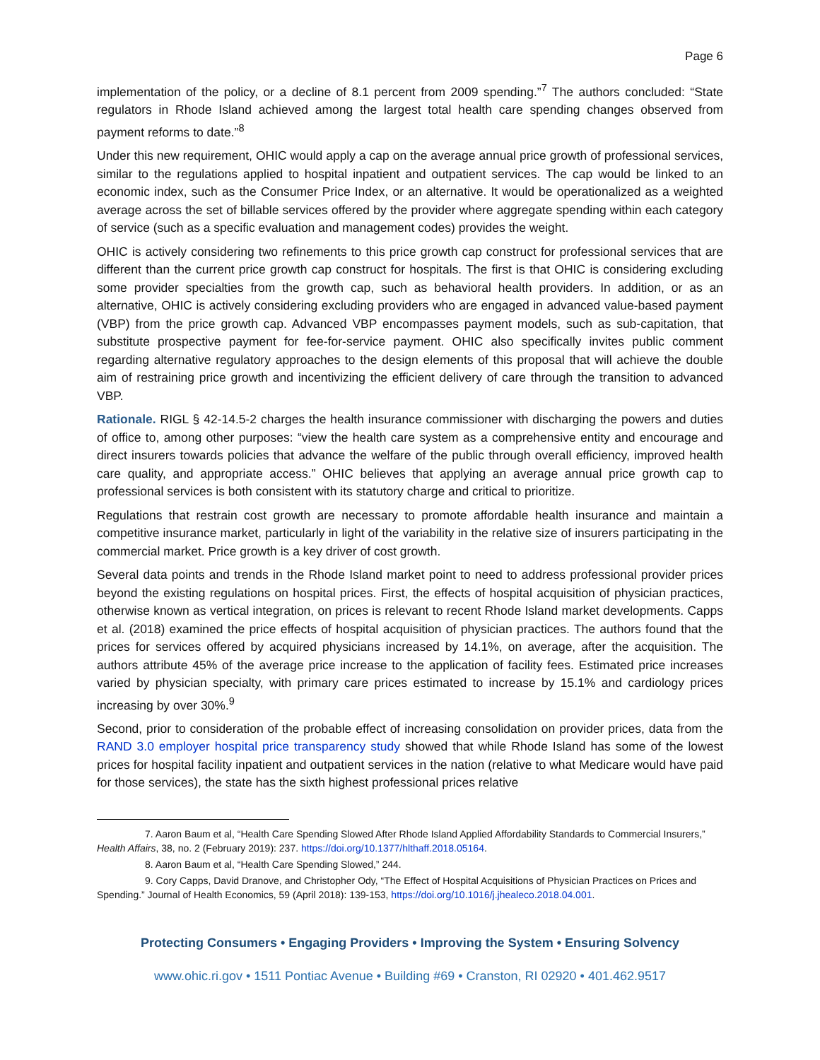Page 6
implementation of the policy, or a decline of 8.1 percent from 2009 spending.”<sup>7</sup> The authors concluded: “State regulators in Rhode Island achieved among the largest total health care spending changes observed from payment reforms to date.”<sup>8</sup>
Under this new requirement, OHIC would apply a cap on the average annual price growth of professional services, similar to the regulations applied to hospital inpatient and outpatient services. The cap would be linked to an economic index, such as the Consumer Price Index, or an alternative. It would be operationalized as a weighted average across the set of billable services offered by the provider where aggregate spending within each category of service (such as a specific evaluation and management codes) provides the weight.
OHIC is actively considering two refinements to this price growth cap construct for professional services that are different than the current price growth cap construct for hospitals. The first is that OHIC is considering excluding some provider specialties from the growth cap, such as behavioral health providers. In addition, or as an alternative, OHIC is actively considering excluding providers who are engaged in advanced value-based payment (VBP) from the price growth cap. Advanced VBP encompasses payment models, such as sub-capitation, that substitute prospective payment for fee-for-service payment. OHIC also specifically invites public comment regarding alternative regulatory approaches to the design elements of this proposal that will achieve the double aim of restraining price growth and incentivizing the efficient delivery of care through the transition to advanced VBP.
Rationale. RIGL § 42-14.5-2 charges the health insurance commissioner with discharging the powers and duties of office to, among other purposes: “view the health care system as a comprehensive entity and encourage and direct insurers towards policies that advance the welfare of the public through overall efficiency, improved health care quality, and appropriate access.” OHIC believes that applying an average annual price growth cap to professional services is both consistent with its statutory charge and critical to prioritize.
Regulations that restrain cost growth are necessary to promote affordable health insurance and maintain a competitive insurance market, particularly in light of the variability in the relative size of insurers participating in the commercial market. Price growth is a key driver of cost growth.
Several data points and trends in the Rhode Island market point to need to address professional provider prices beyond the existing regulations on hospital prices. First, the effects of hospital acquisition of physician practices, otherwise known as vertical integration, on prices is relevant to recent Rhode Island market developments. Capps et al. (2018) examined the price effects of hospital acquisition of physician practices. The authors found that the prices for services offered by acquired physicians increased by 14.1%, on average, after the acquisition. The authors attribute 45% of the average price increase to the application of facility fees. Estimated price increases varied by physician specialty, with primary care prices estimated to increase by 15.1% and cardiology prices increasing by over 30%.<sup>9</sup>
Second, prior to consideration of the probable effect of increasing consolidation on provider prices, data from the RAND 3.0 employer hospital price transparency study showed that while Rhode Island has some of the lowest prices for hospital facility inpatient and outpatient services in the nation (relative to what Medicare would have paid for those services), the state has the sixth highest professional prices relative
7. Aaron Baum et al, “Health Care Spending Slowed After Rhode Island Applied Affordability Standards to Commercial Insurers,” Health Affairs, 38, no. 2 (February 2019): 237. https://doi.org/10.1377/hlthaff.2018.05164.
8. Aaron Baum et al, “Health Care Spending Slowed,” 244.
9. Cory Capps, David Dranove, and Christopher Ody, “The Effect of Hospital Acquisitions of Physician Practices on Prices and Spending.” Journal of Health Economics, 59 (April 2018): 139-153, https://doi.org/10.1016/j.jhealeco.2018.04.001.
Protecting Consumers • Engaging Providers • Improving the System • Ensuring Solvency
www.ohic.ri.gov • 1511 Pontiac Avenue • Building #69 • Cranston, RI 02920 • 401.462.9517